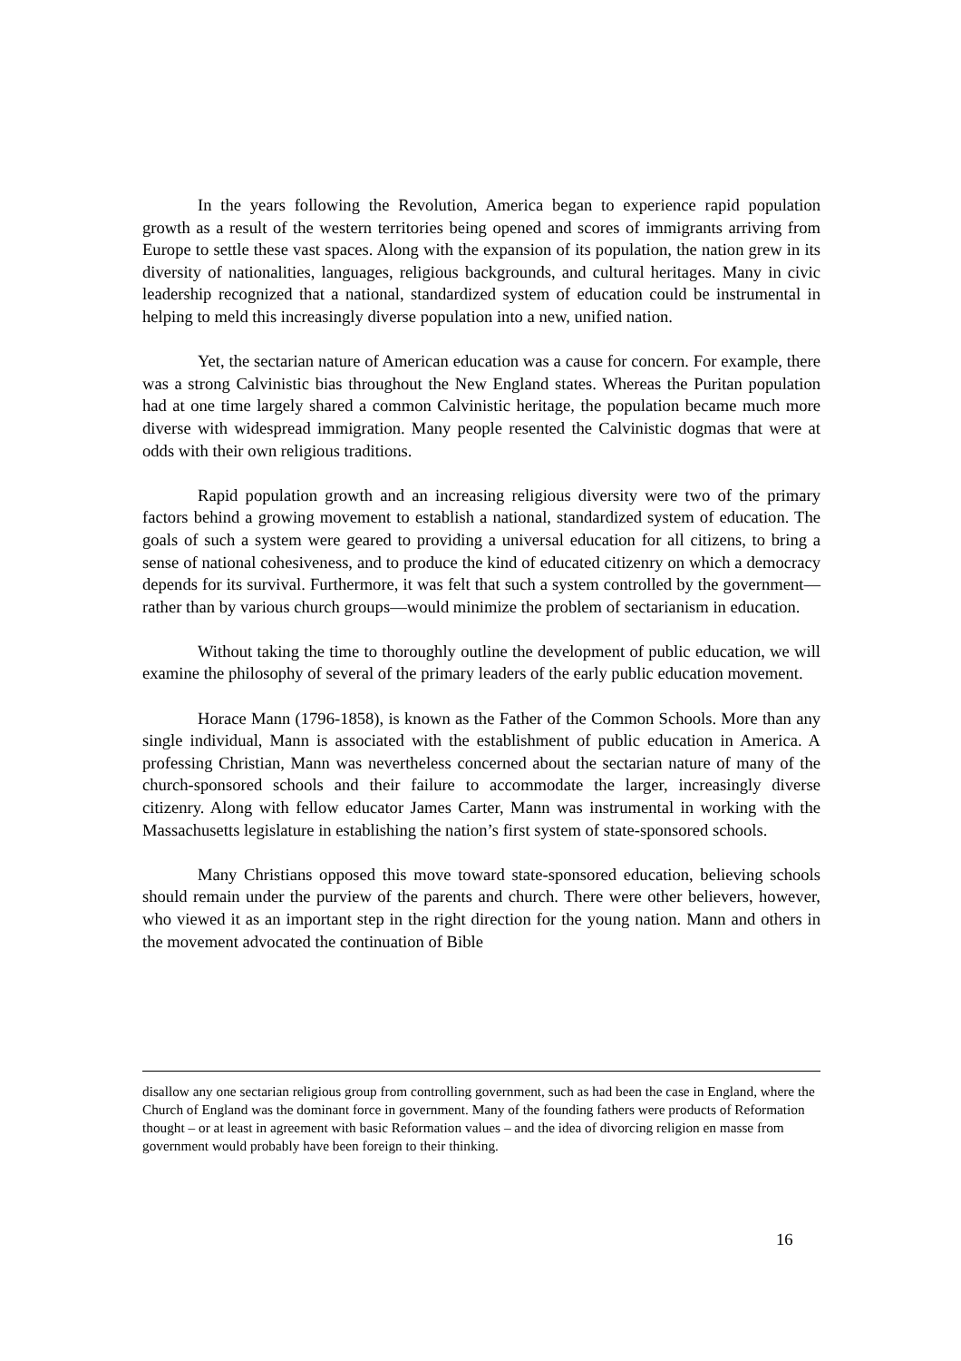In the years following the Revolution, America began to experience rapid population growth as a result of the western territories being opened and scores of immigrants arriving from Europe to settle these vast spaces. Along with the expansion of its population, the nation grew in its diversity of nationalities, languages, religious backgrounds, and cultural heritages. Many in civic leadership recognized that a national, standardized system of education could be instrumental in helping to meld this increasingly diverse population into a new, unified nation.
Yet, the sectarian nature of American education was a cause for concern. For example, there was a strong Calvinistic bias throughout the New England states. Whereas the Puritan population had at one time largely shared a common Calvinistic heritage, the population became much more diverse with widespread immigration. Many people resented the Calvinistic dogmas that were at odds with their own religious traditions.
Rapid population growth and an increasing religious diversity were two of the primary factors behind a growing movement to establish a national, standardized system of education. The goals of such a system were geared to providing a universal education for all citizens, to bring a sense of national cohesiveness, and to produce the kind of educated citizenry on which a democracy depends for its survival. Furthermore, it was felt that such a system controlled by the government—rather than by various church groups—would minimize the problem of sectarianism in education.
Without taking the time to thoroughly outline the development of public education, we will examine the philosophy of several of the primary leaders of the early public education movement.
Horace Mann (1796-1858), is known as the Father of the Common Schools. More than any single individual, Mann is associated with the establishment of public education in America. A professing Christian, Mann was nevertheless concerned about the sectarian nature of many of the church-sponsored schools and their failure to accommodate the larger, increasingly diverse citizenry. Along with fellow educator James Carter, Mann was instrumental in working with the Massachusetts legislature in establishing the nation’s first system of state-sponsored schools.
Many Christians opposed this move toward state-sponsored education, believing schools should remain under the purview of the parents and church. There were other believers, however, who viewed it as an important step in the right direction for the young nation. Mann and others in the movement advocated the continuation of Bible
disallow any one sectarian religious group from controlling government, such as had been the case in England, where the Church of England was the dominant force in government. Many of the founding fathers were products of Reformation thought – or at least in agreement with basic Reformation values – and the idea of divorcing religion en masse from government would probably have been foreign to their thinking.
16